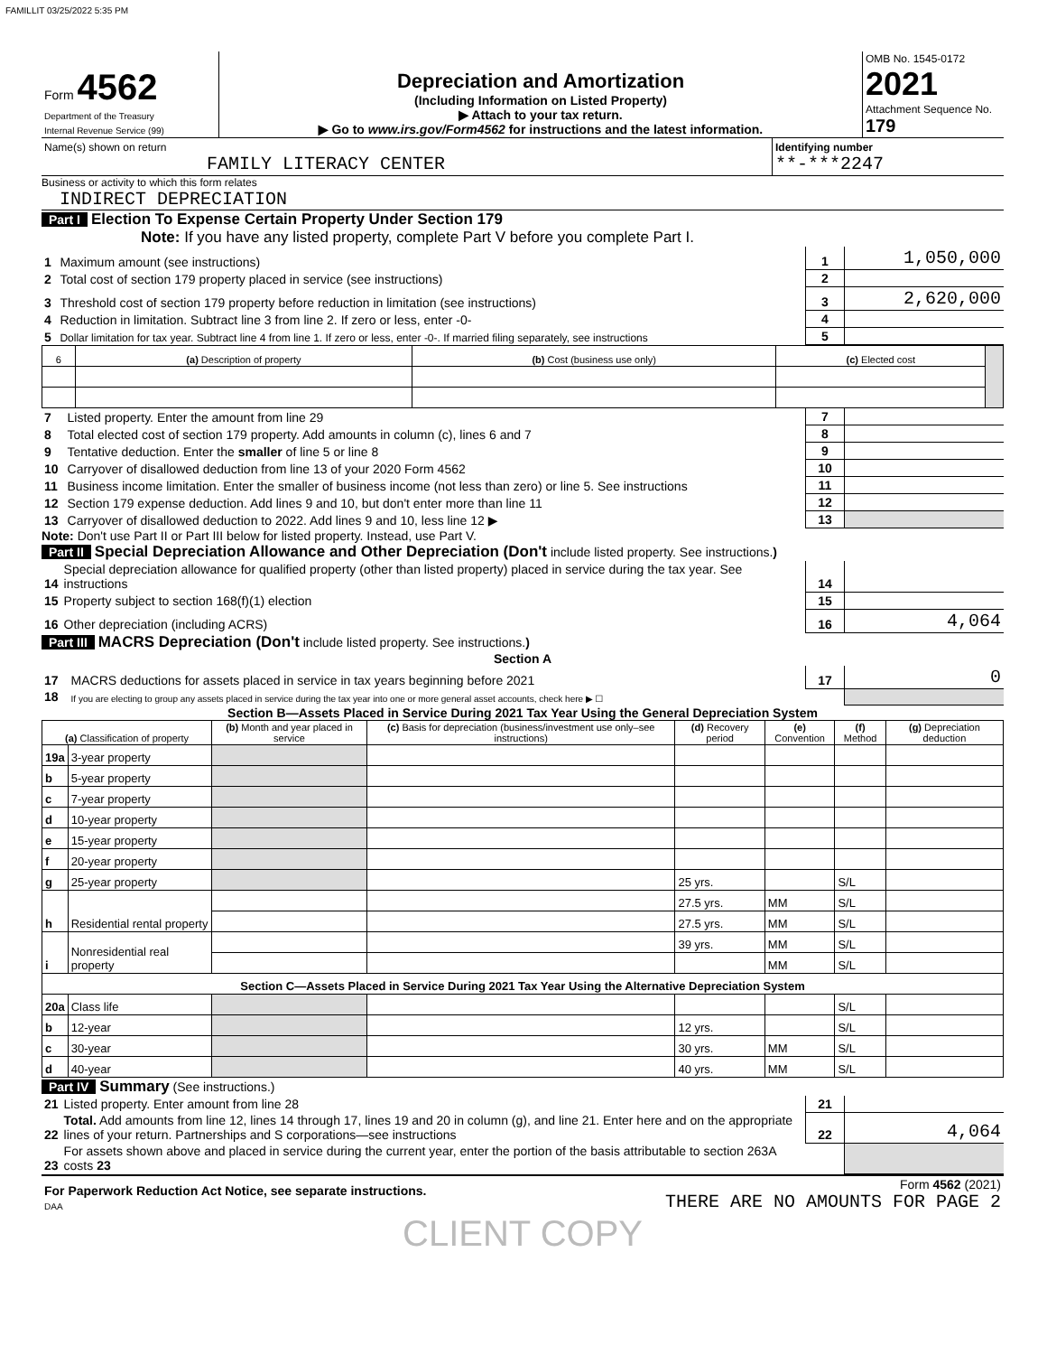FAMILLIT 03/25/2022 5:35 PM
| Form 4562 Department of the Treasury Internal Revenue Service (99) | Depreciation and Amortization (Including Information on Listed Property) ▶ Attach to your tax return. ▶ Go to www.irs.gov/Form4562 for instructions and the latest information. | OMB No. 1545-0172 2021 Attachment Sequence No. 179 |
| Name(s) shown on return FAMILY LITERACY CENTER | Identifying number **-***2247 |
Business or activity to which this form relates
INDIRECT DEPRECIATION
Part I Election To Expense Certain Property Under Section 179
Note: If you have any listed property, complete Part V before you complete Part I.
| 1 | Maximum amount (see instructions) | 1 | 1,050,000 |
| 2 | Total cost of section 179 property placed in service (see instructions) | 2 | |
| 3 | Threshold cost of section 179 property before reduction in limitation (see instructions) | 3 | 2,620,000 |
| 4 | Reduction in limitation. Subtract line 3 from line 2. If zero or less, enter -0- | 4 | |
| 5 | Dollar limitation for tax year. Subtract line 4 from line 1. If zero or less, enter -0-. If married filing separately, see instructions | 5 | |
| 6 | (a) Description of property | (b) Cost (business use only) | (c) Elected cost | |
| --- | --- | --- | --- | --- |
| 7 | Listed property. Enter the amount from line 29 | 7 | |
| 8 | Total elected cost of section 179 property. Add amounts in column (c), lines 6 and 7 | 8 | |
| 9 | Tentative deduction. Enter the smaller of line 5 or line 8 | 9 | |
| 10 | Carryover of disallowed deduction from line 13 of your 2020 Form 4562 | 10 | |
| 11 | Business income limitation. Enter the smaller of business income (not less than zero) or line 5. See instructions | 11 | |
| 12 | Section 179 expense deduction. Add lines 9 and 10, but don't enter more than line 11 | 12 | |
| 13 | Carryover of disallowed deduction to 2022. Add lines 9 and 10, less line 12 ▶ | 13 | |
Note: Don't use Part II or Part III below for listed property. Instead, use Part V.
Part II Special Depreciation Allowance and Other Depreciation (Don't include listed property. See instructions.)
| 14 | Special depreciation allowance for qualified property (other than listed property) placed in service during the tax year. See instructions | 14 | |
| 15 | Property subject to section 168(f)(1) election | 15 | |
| 16 | Other depreciation (including ACRS) | 16 | 4,064 |
Part III MACRS Depreciation (Don't include listed property. See instructions.)
Section A
| 17 | MACRS deductions for assets placed in service in tax years beginning before 2021 | 17 | 0 |
| 18 | If you are electing to group any assets placed in service during the tax year into one or more general asset accounts, check here ▶ ☐ | | |
Section B—Assets Placed in Service During 2021 Tax Year Using the General Depreciation System
| (a) Classification of property | | (b) Month and year placed in service | (c) Basis for depreciation (business/investment use only–see instructions) | (d) Recovery period | (e) Convention | (f) Method | (g) Depreciation deduction |
| --- | --- | --- | --- | --- | --- | --- | --- |
| 19a | 3-year property | | | | | | |
| b | 5-year property | | | | | | |
| c | 7-year property | | | | | | |
| d | 10-year property | | | | | | |
| e | 15-year property | | | | | | |
| f | 20-year property | | | | | | |
| g | 25-year property | | | 25 yrs. | | S/L | |
| h | Residential rental property | | | 27.5 yrs. | MM | S/L | |
| | | | | 27.5 yrs. | MM | S/L | |
| i | Nonresidential real property | | | 39 yrs. | MM | S/L | |
| | | | | | MM | S/L | |
| Section C—Assets Placed in Service During 2021 Tax Year Using the Alternative Depreciation System | | | | | | | |
| 20a | Class life | | | | | S/L | |
| b | 12-year | | | 12 yrs. | | S/L | |
| c | 30-year | | | 30 yrs. | MM | S/L | |
| d | 40-year | | | 40 yrs. | MM | S/L | |
Part IV Summary (See instructions.)
| 21 | Listed property. Enter amount from line 28 | 21 | |
| 22 | Total. Add amounts from line 12, lines 14 through 17, lines 19 and 20 in column (g), and line 21. Enter here and on the appropriate lines of your return. Partnerships and S corporations—see instructions | 22 | 4,064 |
| 23 | For assets shown above and placed in service during the current year, enter the portion of the basis attributable to section 263A costs 23 | | |
| For Paperwork Reduction Act Notice, see separate instructions. DAA | Form 4562 (2021) THERE ARE NO AMOUNTS FOR PAGE 2 |
CLIENT COPY